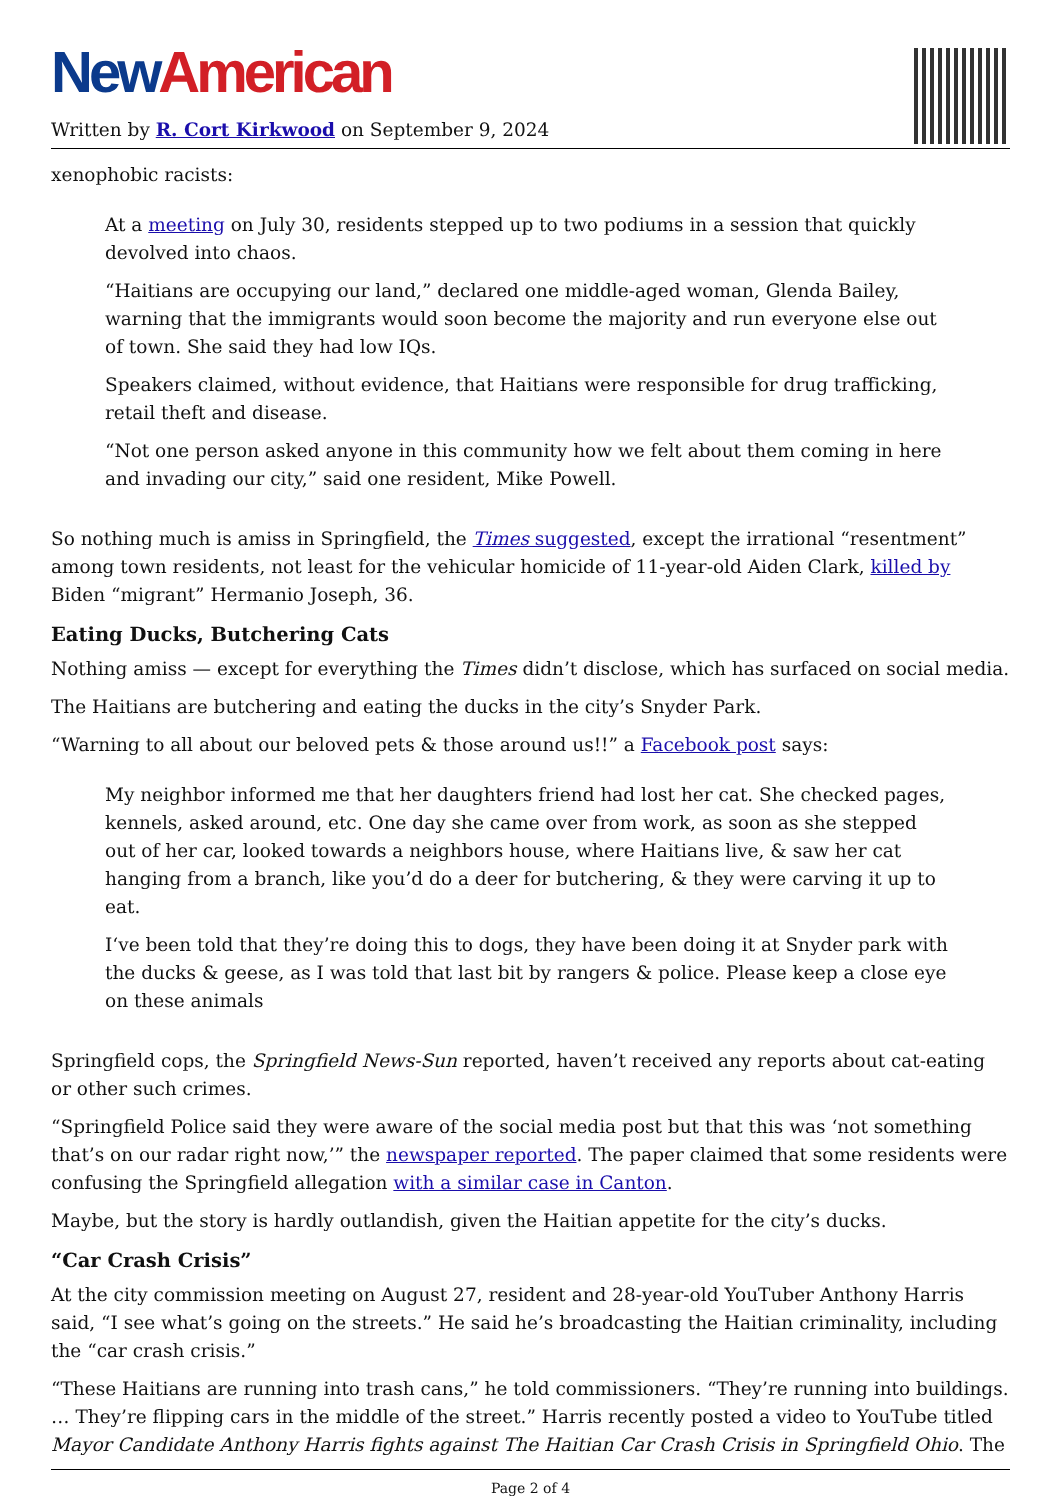New American
Written by R. Cort Kirkwood on September 9, 2024
xenophobic racists:
At a meeting on July 30, residents stepped up to two podiums in a session that quickly devolved into chaos.
“Haitians are occupying our land,” declared one middle-aged woman, Glenda Bailey, warning that the immigrants would soon become the majority and run everyone else out of town. She said they had low IQs.
Speakers claimed, without evidence, that Haitians were responsible for drug trafficking, retail theft and disease.
“Not one person asked anyone in this community how we felt about them coming in here and invading our city,” said one resident, Mike Powell.
So nothing much is amiss in Springfield, the Times suggested, except the irrational “resentment” among town residents, not least for the vehicular homicide of 11-year-old Aiden Clark, killed by Biden “migrant” Hermanio Joseph, 36.
Eating Ducks, Butchering Cats
Nothing amiss — except for everything the Times didn’t disclose, which has surfaced on social media.
The Haitians are butchering and eating the ducks in the city’s Snyder Park.
“Warning to all about our beloved pets & those around us!!” a Facebook post says:
My neighbor informed me that her daughters friend had lost her cat. She checked pages, kennels, asked around, etc. One day she came over from work, as soon as she stepped out of her car, looked towards a neighbors house, where Haitians live, & saw her cat hanging from a branch, like you’d do a deer for butchering, & they were carving it up to eat.
I‘ve been told that they’re doing this to dogs, they have been doing it at Snyder park with the ducks & geese, as I was told that last bit by rangers & police. Please keep a close eye on these animals
Springfield cops, the Springfield News-Sun reported, haven’t received any reports about cat-eating or other such crimes.
“Springfield Police said they were aware of the social media post but that this was ‘not something that’s on our radar right now,’” the newspaper reported. The paper claimed that some residents were confusing the Springfield allegation with a similar case in Canton.
Maybe, but the story is hardly outlandish, given the Haitian appetite for the city’s ducks.
“Car Crash Crisis”
At the city commission meeting on August 27, resident and 28-year-old YouTuber Anthony Harris said, “I see what’s going on the streets.” He said he’s broadcasting the Haitian criminality, including the “car crash crisis.”
“These Haitians are running into trash cans,” he told commissioners. “They’re running into buildings. … They’re flipping cars in the middle of the street.” Harris recently posted a video to YouTube titled Mayor Candidate Anthony Harris fights against The Haitian Car Crash Crisis in Springfield Ohio. The
Page 2 of 4